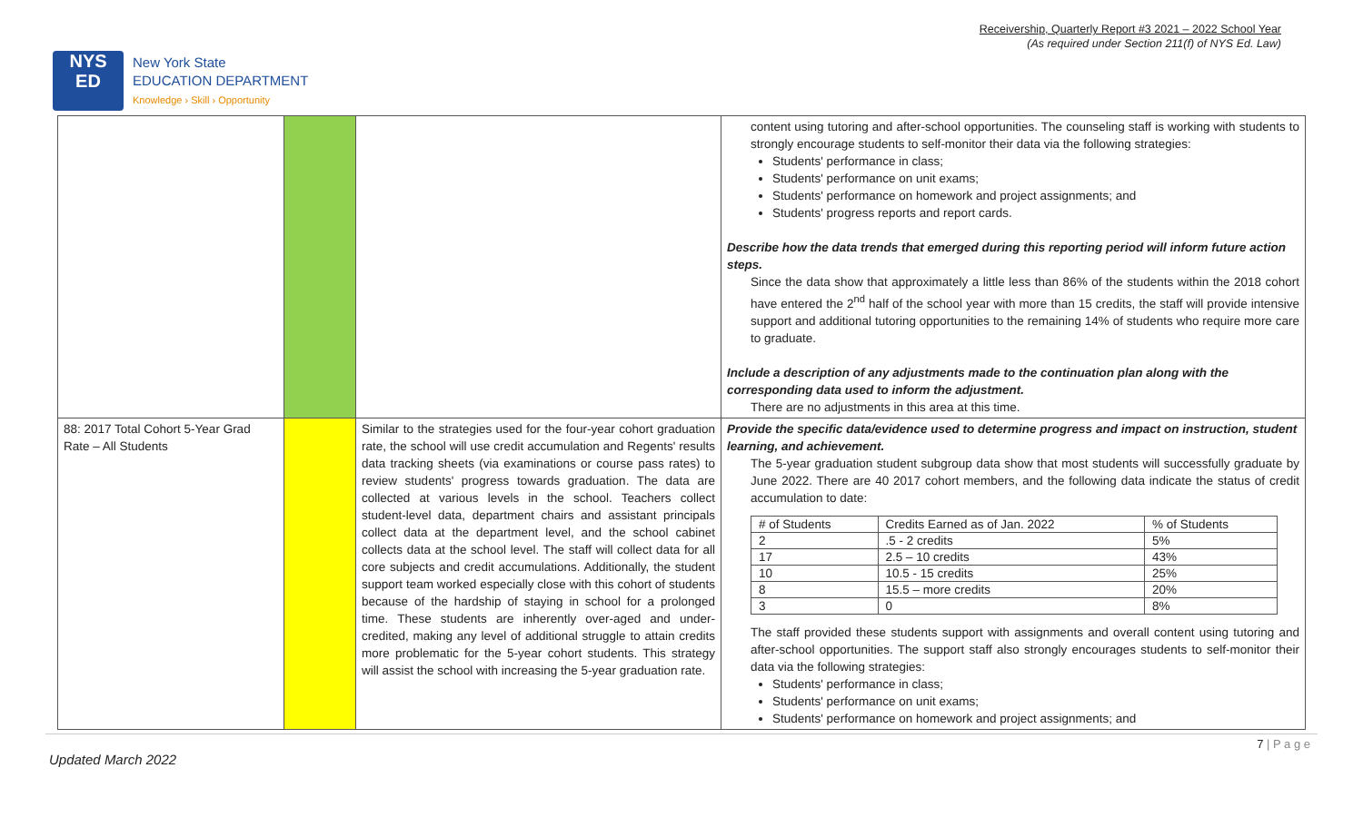Receivership, Quarterly Report #3 2021 – 2022 School Year
(As required under Section 211(f) of NYS Ed. Law)
NYS
ED
New York State
EDUCATION DEPARTMENT
Knowledge › Skill › Opportunity
| | | | content using tutoring and after-school opportunities. The counseling staff is working with students to strongly encourage students to self-monitor their data via the following strategies: Students' performance in class; Students' performance on unit exams; Students' performance on homework and project assignments; and Students' progress reports and report cards. Describe how the data trends that emerged during this reporting period will inform future action steps. Since the data show that approximately a little less than 86% of the students within the 2018 cohort have entered the 2<sup>nd</sup> half of the school year with more than 15 credits, the staff will provide intensive support and additional tutoring opportunities to the remaining 14% of students who require more care to graduate. Include a description of any adjustments made to the continuation plan along with the corresponding data used to inform the adjustment. There are no adjustments in this area at this time. |
| 88: 2017 Total Cohort 5-Year Grad Rate – All Students | | Similar to the strategies used for the four-year cohort graduation rate, the school will use credit accumulation and Regents' results data tracking sheets (via examinations or course pass rates) to review students' progress towards graduation. The data are collected at various levels in the school. Teachers collect student-level data, department chairs and assistant principals collect data at the department level, and the school cabinet collects data at the school level. The staff will collect data for all core subjects and credit accumulations. Additionally, the student support team worked especially close with this cohort of students because of the hardship of staying in school for a prolonged time. These students are inherently over-aged and under-credited, making any level of additional struggle to attain credits more problematic for the 5-year cohort students. This strategy will assist the school with increasing the 5-year graduation rate. | Provide the specific data/evidence used to determine progress and impact on instruction, student learning, and achievement. The 5-year graduation student subgroup data show that most students will successfully graduate by June 2022. There are 40 2017 cohort members, and the following data indicate the status of credit accumulation to date: / # of Students / Credits Earned as of Jan. 2022 / % of Students / / 2 / .5 - 2 credits / 5% / / 17 / 2.5 – 10 credits / 43% / / 10 / 10.5 - 15 credits / 25% / / 8 / 15.5 – more credits / 20% / / 3 / 0 / 8% / The staff provided these students support with assignments and overall content using tutoring and after-school opportunities. The support staff also strongly encourages students to self-monitor their data via the following strategies: Students' performance in class; Students' performance on unit exams; Students' performance on homework and project assignments; and |
7 | P a g e
Updated March 2022